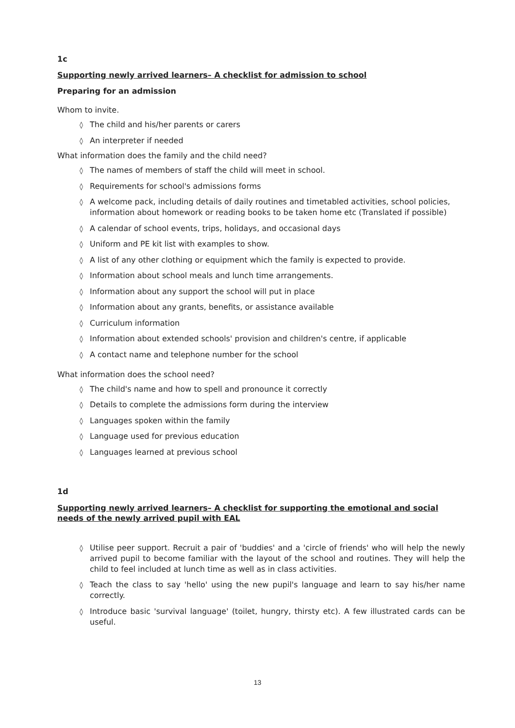1c
Supporting newly arrived learners– A checklist for admission to school
Preparing for an admission
Whom to invite.
◊ The child and his/her parents or carers
◊ An interpreter if needed
What information does the family and the child need?
◊ The names of members of staff the child will meet in school.
◊ Requirements for school's admissions forms
◊ A welcome pack, including details of daily routines and timetabled activities, school policies, information about homework or reading books to be taken home etc (Translated if possible)
◊ A calendar of school events, trips, holidays, and occasional days
◊ Uniform and PE kit list with examples to show.
◊ A list of any other clothing or equipment which the family is expected to provide.
◊ Information about school meals and lunch time arrangements.
◊ Information about any support the school will put in place
◊ Information about any grants, benefits, or assistance available
◊ Curriculum information
◊ Information about extended schools' provision and children's centre, if applicable
◊ A contact name and telephone number for the school
What information does the school need?
◊ The child's name and how to spell and pronounce it correctly
◊ Details to complete the admissions form during the interview
◊ Languages spoken within the family
◊ Language used for previous education
◊ Languages learned at previous school
1d
Supporting newly arrived learners– A checklist for supporting the emotional and social needs of the newly arrived pupil with EAL
◊ Utilise peer support. Recruit a pair of 'buddies' and a 'circle of friends' who will help the newly arrived pupil to become familiar with the layout of the school and routines. They will help the child to feel included at lunch time as well as in class activities.
◊ Teach the class to say 'hello' using the new pupil's language and learn to say his/her name correctly.
◊ Introduce basic 'survival language' (toilet, hungry, thirsty etc). A few illustrated cards can be useful.
13